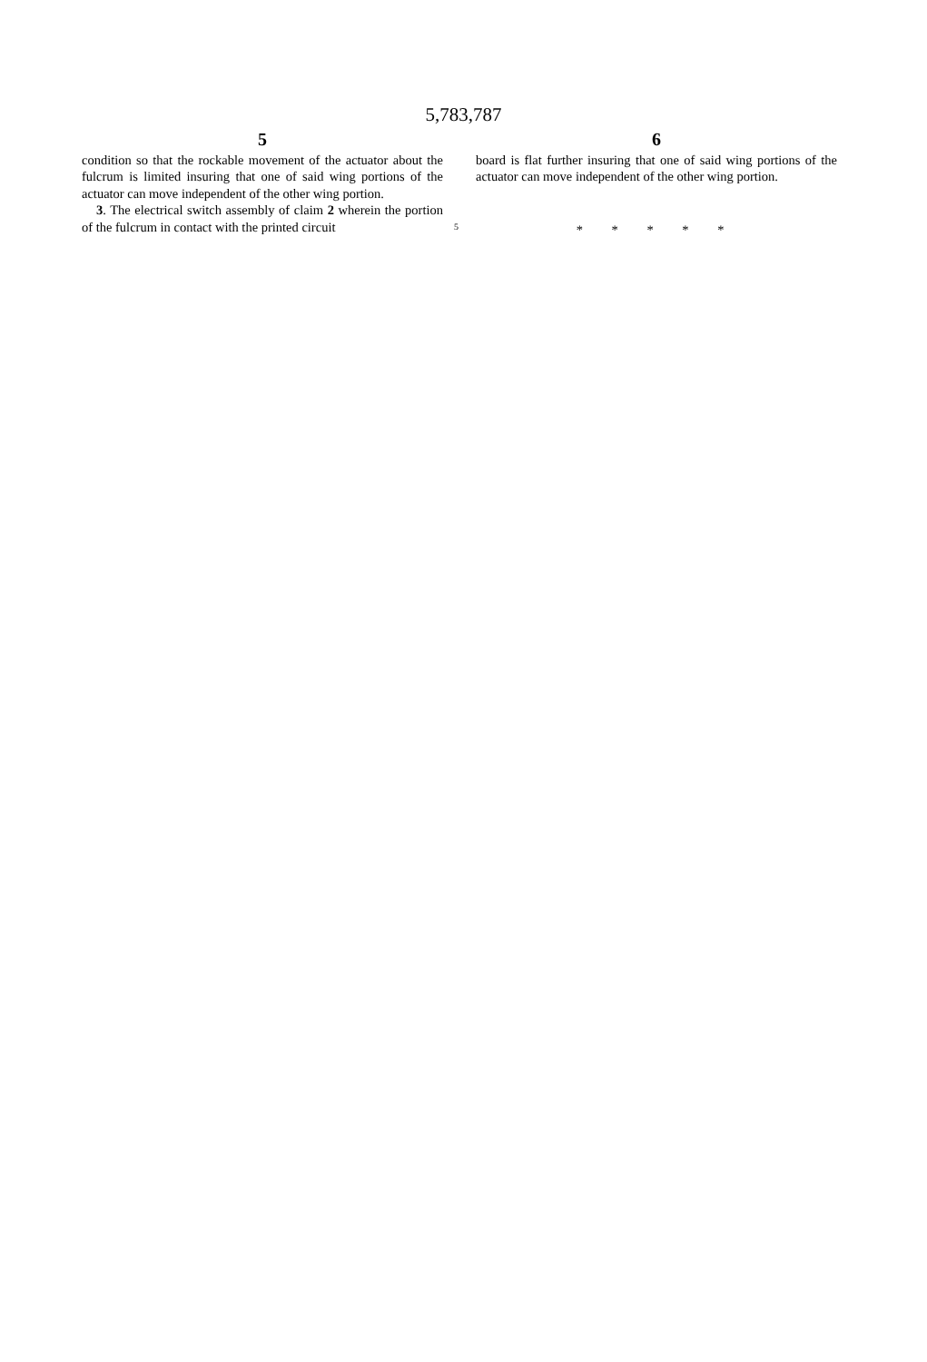5,783,787
5
condition so that the rockable movement of the actuator about the fulcrum is limited insuring that one of said wing portions of the actuator can move independent of the other wing portion.
3. The electrical switch assembly of claim 2 wherein the portion of the fulcrum in contact with the printed circuit
6
board is flat further insuring that one of said wing portions of the actuator can move independent of the other wing portion.
* * * * *
5